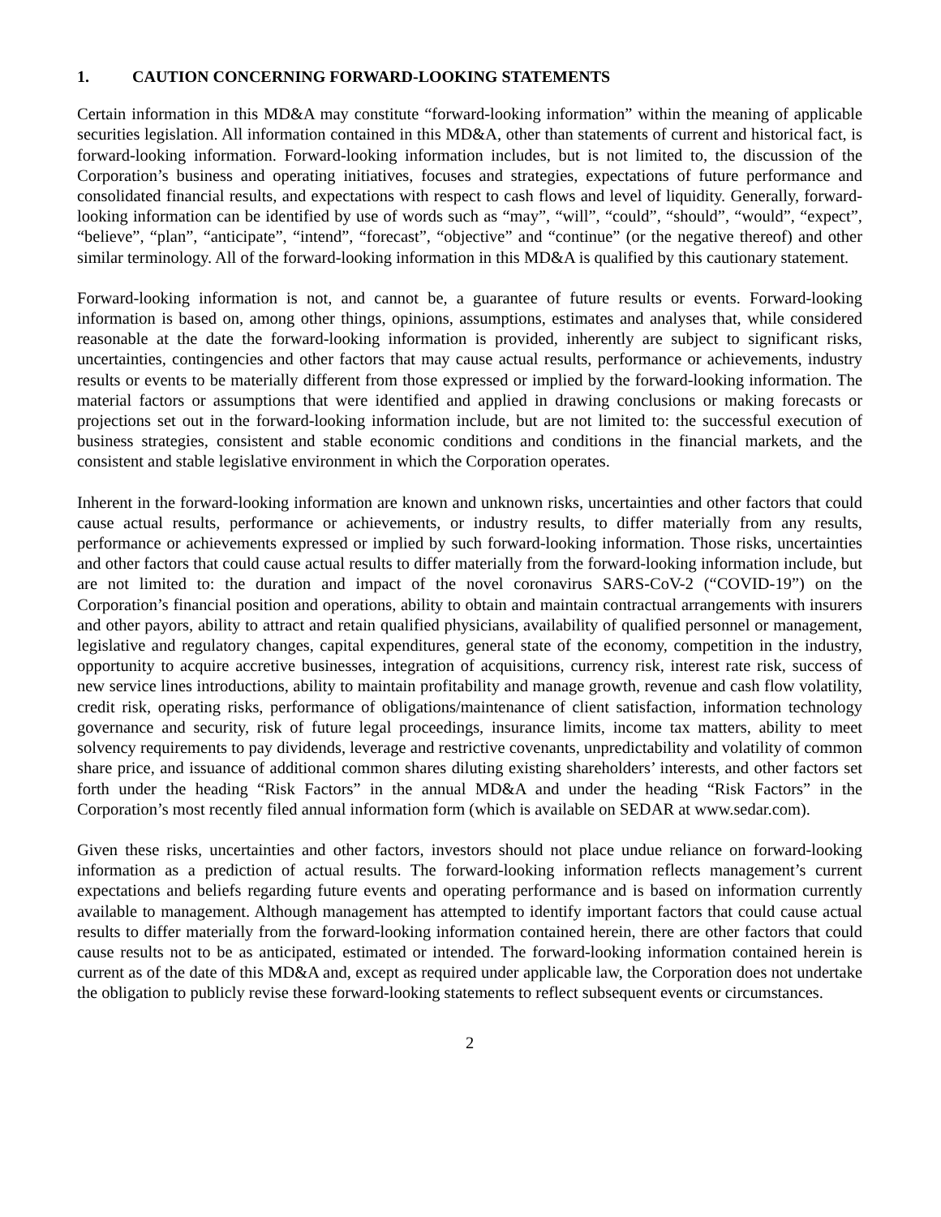1. CAUTION CONCERNING FORWARD-LOOKING STATEMENTS
Certain information in this MD&A may constitute “forward-looking information” within the meaning of applicable securities legislation. All information contained in this MD&A, other than statements of current and historical fact, is forward-looking information. Forward-looking information includes, but is not limited to, the discussion of the Corporation’s business and operating initiatives, focuses and strategies, expectations of future performance and consolidated financial results, and expectations with respect to cash flows and level of liquidity. Generally, forward-looking information can be identified by use of words such as “may”, “will”, “could”, “should”, “would”, “expect”, “believe”, “plan”, “anticipate”, “intend”, “forecast”, “objective” and “continue” (or the negative thereof) and other similar terminology. All of the forward-looking information in this MD&A is qualified by this cautionary statement.
Forward-looking information is not, and cannot be, a guarantee of future results or events. Forward-looking information is based on, among other things, opinions, assumptions, estimates and analyses that, while considered reasonable at the date the forward-looking information is provided, inherently are subject to significant risks, uncertainties, contingencies and other factors that may cause actual results, performance or achievements, industry results or events to be materially different from those expressed or implied by the forward-looking information. The material factors or assumptions that were identified and applied in drawing conclusions or making forecasts or projections set out in the forward-looking information include, but are not limited to: the successful execution of business strategies, consistent and stable economic conditions and conditions in the financial markets, and the consistent and stable legislative environment in which the Corporation operates.
Inherent in the forward-looking information are known and unknown risks, uncertainties and other factors that could cause actual results, performance or achievements, or industry results, to differ materially from any results, performance or achievements expressed or implied by such forward-looking information. Those risks, uncertainties and other factors that could cause actual results to differ materially from the forward-looking information include, but are not limited to: the duration and impact of the novel coronavirus SARS-CoV-2 (“COVID-19”) on the Corporation’s financial position and operations, ability to obtain and maintain contractual arrangements with insurers and other payors, ability to attract and retain qualified physicians, availability of qualified personnel or management, legislative and regulatory changes, capital expenditures, general state of the economy, competition in the industry, opportunity to acquire accretive businesses, integration of acquisitions, currency risk, interest rate risk, success of new service lines introductions, ability to maintain profitability and manage growth, revenue and cash flow volatility, credit risk, operating risks, performance of obligations/maintenance of client satisfaction, information technology governance and security, risk of future legal proceedings, insurance limits, income tax matters, ability to meet solvency requirements to pay dividends, leverage and restrictive covenants, unpredictability and volatility of common share price, and issuance of additional common shares diluting existing shareholders’ interests, and other factors set forth under the heading “Risk Factors” in the annual MD&A and under the heading “Risk Factors” in the Corporation’s most recently filed annual information form (which is available on SEDAR at www.sedar.com).
Given these risks, uncertainties and other factors, investors should not place undue reliance on forward-looking information as a prediction of actual results. The forward-looking information reflects management’s current expectations and beliefs regarding future events and operating performance and is based on information currently available to management. Although management has attempted to identify important factors that could cause actual results to differ materially from the forward-looking information contained herein, there are other factors that could cause results not to be as anticipated, estimated or intended. The forward-looking information contained herein is current as of the date of this MD&A and, except as required under applicable law, the Corporation does not undertake the obligation to publicly revise these forward-looking statements to reflect subsequent events or circumstances.
2